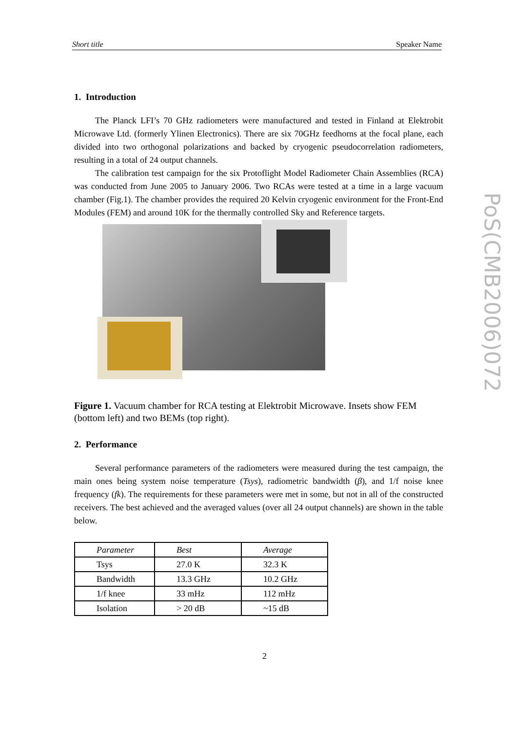Short title Speaker Name
1. Introduction
The Planck LFI’s 70 GHz radiometers were manufactured and tested in Finland at Elektrobit Microwave Ltd. (formerly Ylinen Electronics). There are six 70GHz feedhorns at the focal plane, each divided into two orthogonal polarizations and backed by cryogenic pseudocorrelation radiometers, resulting in a total of 24 output channels.
The calibration test campaign for the six Protoflight Model Radiometer Chain Assemblies (RCA) was conducted from June 2005 to January 2006. Two RCAs were tested at a time in a large vacuum chamber (Fig.1). The chamber provides the required 20 Kelvin cryogenic environment for the Front-End Modules (FEM) and around 10K for the thermally controlled Sky and Reference targets.
Figure 1. Vacuum chamber for RCA testing at Elektrobit Microwave. Insets show FEM (bottom left) and two BEMs (top right).
2. Performance
Several performance parameters of the radiometers were measured during the test campaign, the main ones being system noise temperature (Tsys), radiometric bandwidth (β), and 1/f noise knee frequency (fk). The requirements for these parameters were met in some, but not in all of the constructed receivers. The best achieved and the averaged values (over all 24 output channels) are shown in the table below.
| Parameter | Best | Average |
| --- | --- | --- |
| Tsys | 27.0 K | 32.3 K |
| Bandwidth | 13.3 GHz | 10.2 GHz |
| 1/f knee | 33 mHz | 112 mHz |
| Isolation | > 20 dB | ~15 dB |
PoS(CMB2006)072
2